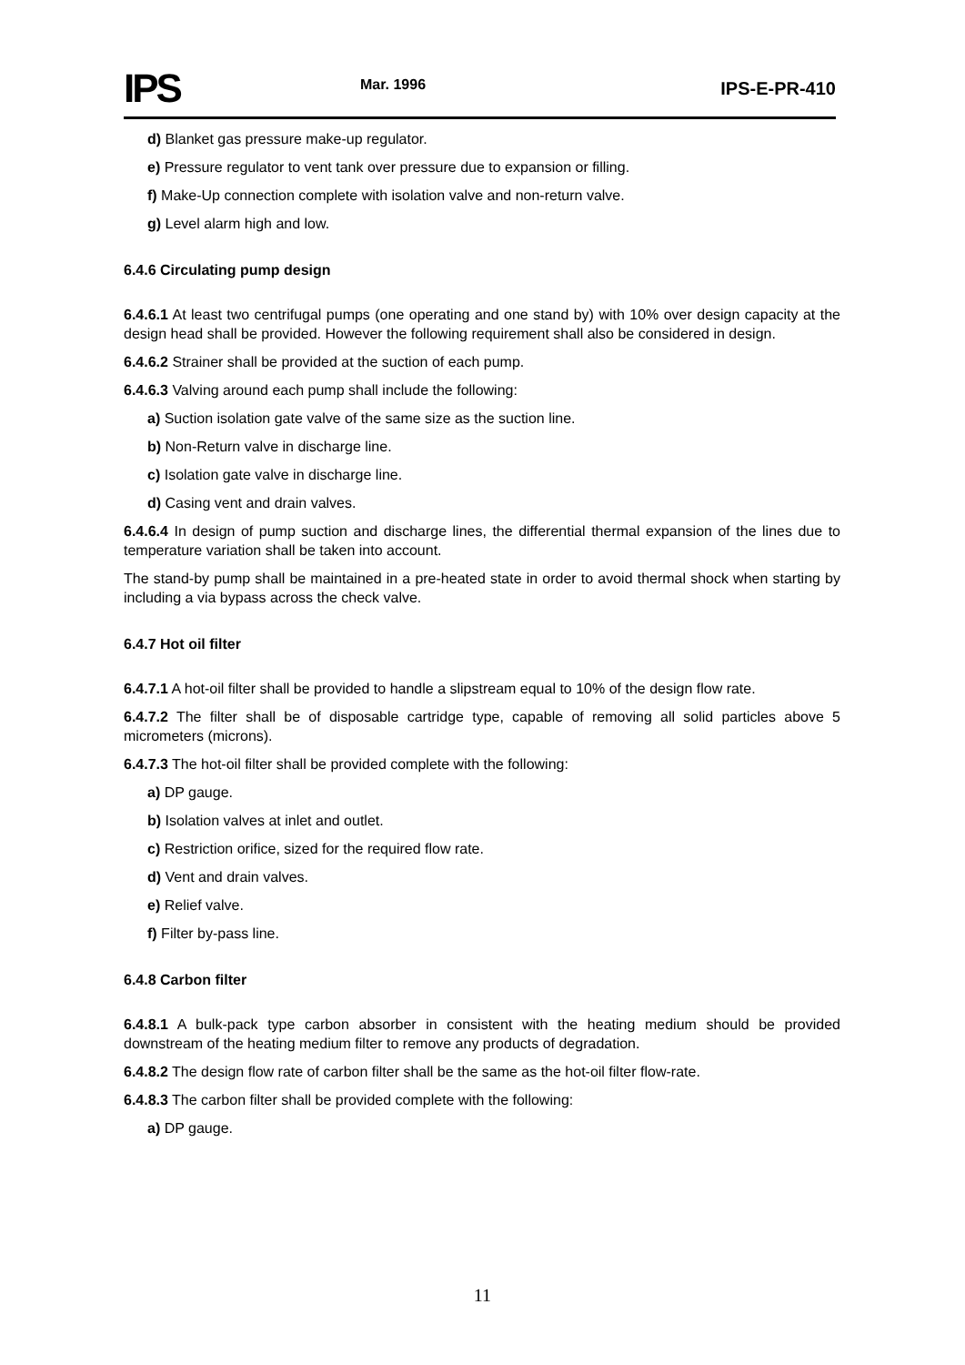IPS
Mar. 1996
IPS-E-PR-410
d) Blanket gas pressure make-up regulator.
e) Pressure regulator to vent tank over pressure due to expansion or filling.
f) Make-Up connection complete with isolation valve and non-return valve.
g) Level alarm high and low.
6.4.6 Circulating pump design
6.4.6.1 At least two centrifugal pumps (one operating and one stand by) with 10% over design capacity at the design head shall be provided. However the following requirement shall also be considered in design.
6.4.6.2 Strainer shall be provided at the suction of each pump.
6.4.6.3 Valving around each pump shall include the following:
a) Suction isolation gate valve of the same size as the suction line.
b) Non-Return valve in discharge line.
c) Isolation gate valve in discharge line.
d) Casing vent and drain valves.
6.4.6.4 In design of pump suction and discharge lines, the differential thermal expansion of the lines due to temperature variation shall be taken into account.
The stand-by pump shall be maintained in a pre-heated state in order to avoid thermal shock when starting by including a via bypass across the check valve.
6.4.7 Hot oil filter
6.4.7.1 A hot-oil filter shall be provided to handle a slipstream equal to 10% of the design flow rate.
6.4.7.2 The filter shall be of disposable cartridge type, capable of removing all solid particles above 5 micrometers (microns).
6.4.7.3 The hot-oil filter shall be provided complete with the following:
a) DP gauge.
b) Isolation valves at inlet and outlet.
c) Restriction orifice, sized for the required flow rate.
d) Vent and drain valves.
e) Relief valve.
f) Filter by-pass line.
6.4.8 Carbon filter
6.4.8.1 A bulk-pack type carbon absorber in consistent with the heating medium should be provided downstream of the heating medium filter to remove any products of degradation.
6.4.8.2 The design flow rate of carbon filter shall be the same as the hot-oil filter flow-rate.
6.4.8.3 The carbon filter shall be provided complete with the following:
a) DP gauge.
11